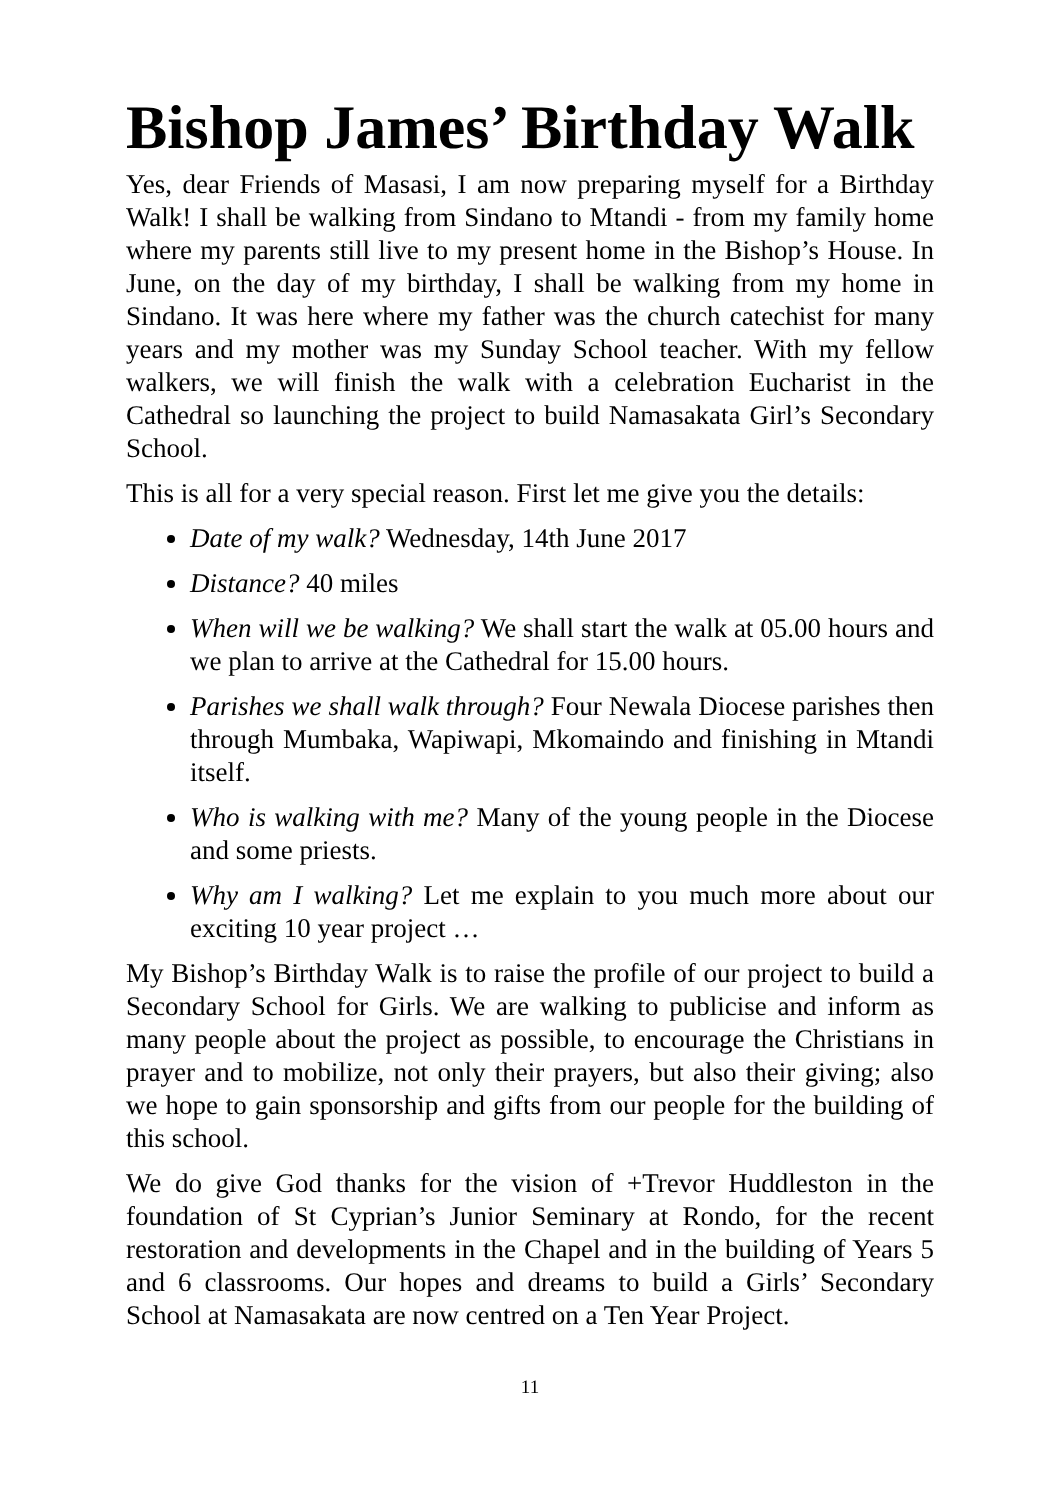Bishop James’ Birthday Walk
Yes, dear Friends of Masasi, I am now preparing myself for a Birthday Walk! I shall be walking from Sindano to Mtandi - from my family home where my parents still live to my present home in the Bishop’s House. In June, on the day of my birthday, I shall be walking from my home in Sindano. It was here where my father was the church catechist for many years and my mother was my Sunday School teacher. With my fellow walkers, we will finish the walk with a celebration Eucharist in the Cathedral so launching the project to build Namasakata Girl’s Secondary School.
This is all for a very special reason. First let me give you the details:
Date of my walk? Wednesday, 14th June 2017
Distance? 40 miles
When will we be walking? We shall start the walk at 05.00 hours and we plan to arrive at the Cathedral for 15.00 hours.
Parishes we shall walk through? Four Newala Diocese parishes then through Mumbaka, Wapiwapi, Mkomaindo and finishing in Mtandi itself.
Who is walking with me? Many of the young people in the Diocese and some priests.
Why am I walking? Let me explain to you much more about our exciting 10 year project …
My Bishop’s Birthday Walk is to raise the profile of our project to build a Secondary School for Girls. We are walking to publicise and inform as many people about the project as possible, to encourage the Christians in prayer and to mobilize, not only their prayers, but also their giving; also we hope to gain sponsorship and gifts from our people for the building of this school.
We do give God thanks for the vision of +Trevor Huddleston in the foundation of St Cyprian’s Junior Seminary at Rondo, for the recent restoration and developments in the Chapel and in the building of Years 5 and 6 classrooms. Our hopes and dreams to build a Girls’ Secondary School at Namasakata are now centred on a Ten Year Project.
11